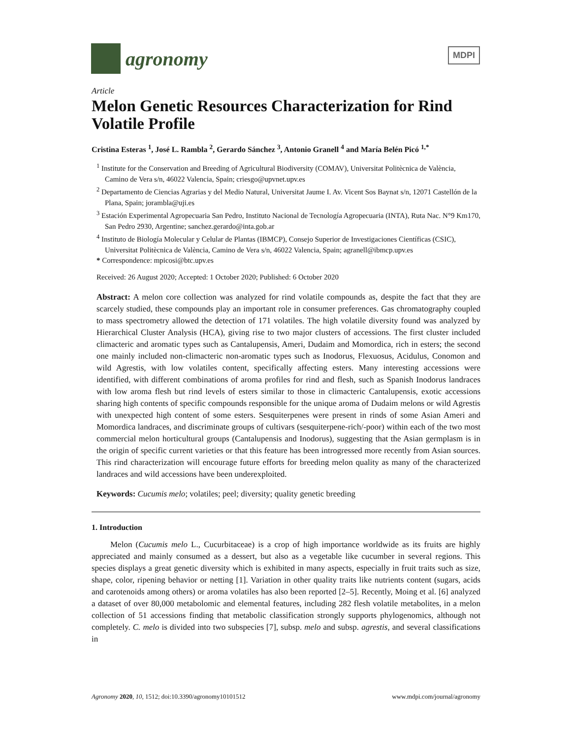agronomy
MDPI
Article
Melon Genetic Resources Characterization for Rind Volatile Profile
Cristina Esteras <sup>1</sup>, José L. Rambla <sup>2</sup>, Gerardo Sánchez <sup>3</sup>, Antonio Granell <sup>4</sup> and María Belén Picó <sup>1,*</sup>
<sup>1</sup> Institute for the Conservation and Breeding of Agricultural Biodiversity (COMAV), Universitat Politècnica de València, Camino de Vera s/n, 46022 Valencia, Spain; criesgo@upvnet.upv.es
<sup>2</sup> Departamento de Ciencias Agrarias y del Medio Natural, Universitat Jaume I. Av. Vicent Sos Baynat s/n, 12071 Castellón de la Plana, Spain; jorambla@uji.es
<sup>3</sup> Estación Experimental Agropecuaria San Pedro, Instituto Nacional de Tecnología Agropecuaria (INTA), Ruta Nac. N°9 Km170, San Pedro 2930, Argentine; sanchez.gerardo@inta.gob.ar
<sup>4</sup> Instituto de Biología Molecular y Celular de Plantas (IBMCP), Consejo Superior de Investigaciones Científicas (CSIC), Universitat Politècnica de València, Camino de Vera s/n, 46022 Valencia, Spain; agranell@ibmcp.upv.es
* Correspondence: mpicosi@btc.upv.es
Received: 26 August 2020; Accepted: 1 October 2020; Published: 6 October 2020
Abstract: A melon core collection was analyzed for rind volatile compounds as, despite the fact that they are scarcely studied, these compounds play an important role in consumer preferences. Gas chromatography coupled to mass spectrometry allowed the detection of 171 volatiles. The high volatile diversity found was analyzed by Hierarchical Cluster Analysis (HCA), giving rise to two major clusters of accessions. The first cluster included climacteric and aromatic types such as Cantalupensis, Ameri, Dudaim and Momordica, rich in esters; the second one mainly included non-climacteric non-aromatic types such as Inodorus, Flexuosus, Acidulus, Conomon and wild Agrestis, with low volatiles content, specifically affecting esters. Many interesting accessions were identified, with different combinations of aroma profiles for rind and flesh, such as Spanish Inodorus landraces with low aroma flesh but rind levels of esters similar to those in climacteric Cantalupensis, exotic accessions sharing high contents of specific compounds responsible for the unique aroma of Dudaim melons or wild Agrestis with unexpected high content of some esters. Sesquiterpenes were present in rinds of some Asian Ameri and Momordica landraces, and discriminate groups of cultivars (sesquiterpene-rich/-poor) within each of the two most commercial melon horticultural groups (Cantalupensis and Inodorus), suggesting that the Asian germplasm is in the origin of specific current varieties or that this feature has been introgressed more recently from Asian sources. This rind characterization will encourage future efforts for breeding melon quality as many of the characterized landraces and wild accessions have been underexploited.
Keywords: Cucumis melo; volatiles; peel; diversity; quality genetic breeding
1. Introduction
Melon (Cucumis melo L., Cucurbitaceae) is a crop of high importance worldwide as its fruits are highly appreciated and mainly consumed as a dessert, but also as a vegetable like cucumber in several regions. This species displays a great genetic diversity which is exhibited in many aspects, especially in fruit traits such as size, shape, color, ripening behavior or netting [1]. Variation in other quality traits like nutrients content (sugars, acids and carotenoids among others) or aroma volatiles has also been reported [2–5]. Recently, Moing et al. [6] analyzed a dataset of over 80,000 metabolomic and elemental features, including 282 flesh volatile metabolites, in a melon collection of 51 accessions finding that metabolic classification strongly supports phylogenomics, although not completely. C. melo is divided into two subspecies [7], subsp. melo and subsp. agrestis, and several classifications in
Agronomy 2020, 10, 1512; doi:10.3390/agronomy10101512 www.mdpi.com/journal/agronomy